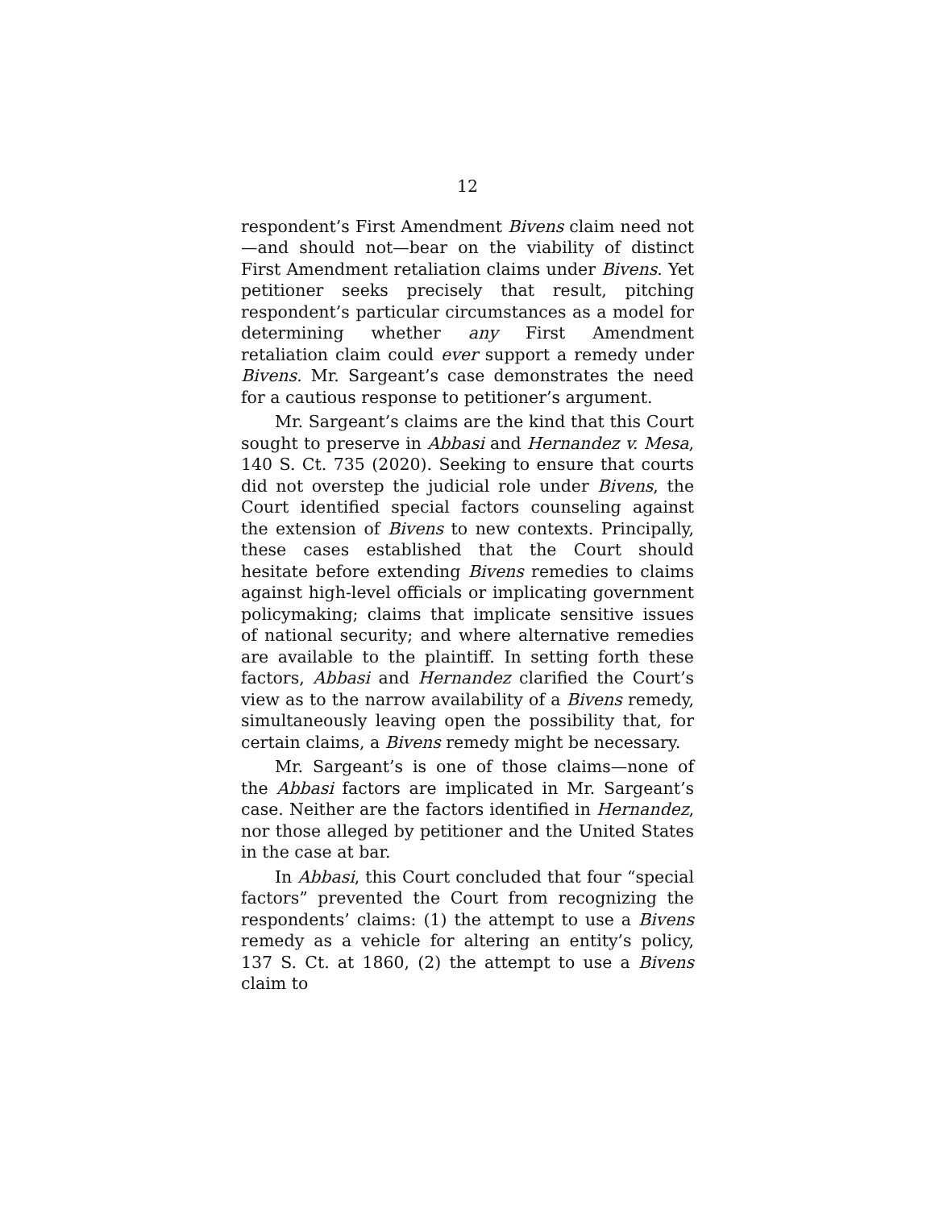12
respondent’s First Amendment Bivens claim need not—and should not—bear on the viability of distinct First Amendment retaliation claims under Bivens. Yet petitioner seeks precisely that result, pitching respondent’s particular circumstances as a model for determining whether any First Amendment retaliation claim could ever support a remedy under Bivens. Mr. Sargeant’s case demonstrates the need for a cautious response to petitioner’s argument.
Mr. Sargeant’s claims are the kind that this Court sought to preserve in Abbasi and Hernandez v. Mesa, 140 S. Ct. 735 (2020). Seeking to ensure that courts did not overstep the judicial role under Bivens, the Court identified special factors counseling against the extension of Bivens to new contexts. Principally, these cases established that the Court should hesitate before extending Bivens remedies to claims against high-level officials or implicating government policymaking; claims that implicate sensitive issues of national security; and where alternative remedies are available to the plaintiff. In setting forth these factors, Abbasi and Hernandez clarified the Court’s view as to the narrow availability of a Bivens remedy, simultaneously leaving open the possibility that, for certain claims, a Bivens remedy might be necessary.
Mr. Sargeant’s is one of those claims—none of the Abbasi factors are implicated in Mr. Sargeant’s case. Neither are the factors identified in Hernandez, nor those alleged by petitioner and the United States in the case at bar.
In Abbasi, this Court concluded that four “special factors” prevented the Court from recognizing the respondents’ claims: (1) the attempt to use a Bivens remedy as a vehicle for altering an entity’s policy, 137 S. Ct. at 1860, (2) the attempt to use a Bivens claim to